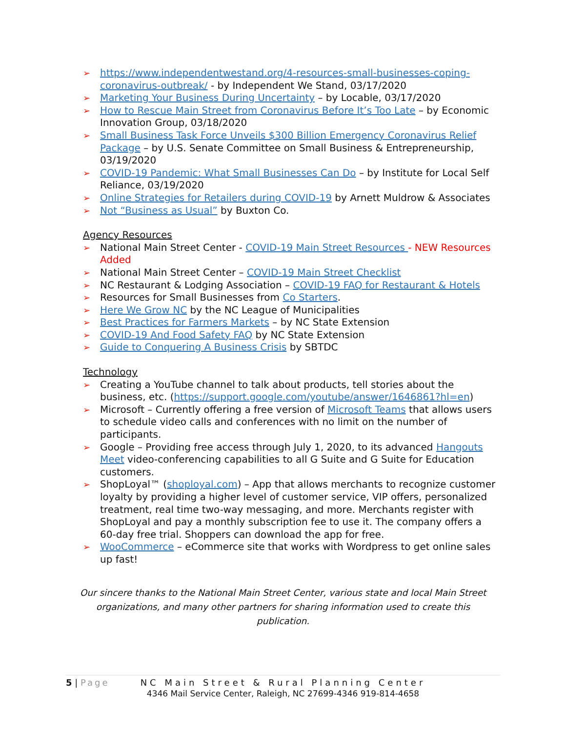➢ https://www.independentwestand.org/4-resources-small-businesses-coping-coronavirus-outbreak/ - by Independent We Stand, 03/17/2020
➢ Marketing Your Business During Uncertainty – by Locable, 03/17/2020
➢ How to Rescue Main Street from Coronavirus Before It’s Too Late – by Economic Innovation Group, 03/18/2020
➢ Small Business Task Force Unveils $300 Billion Emergency Coronavirus Relief Package – by U.S. Senate Committee on Small Business & Entrepreneurship, 03/19/2020
➢ COVID-19 Pandemic: What Small Businesses Can Do – by Institute for Local Self Reliance, 03/19/2020
➢ Online Strategies for Retailers during COVID-19 by Arnett Muldrow & Associates
➢ Not “Business as Usual” by Buxton Co.
Agency Resources
➢ National Main Street Center - COVID-19 Main Street Resources - NEW Resources Added
➢ National Main Street Center – COVID-19 Main Street Checklist
➢ NC Restaurant & Lodging Association – COVID-19 FAQ for Restaurant & Hotels
➢ Resources for Small Businesses from Co Starters.
➢ Here We Grow NC by the NC League of Municipalities
➢ Best Practices for Farmers Markets – by NC State Extension
➢ COVID-19 And Food Safety FAQ by NC State Extension
➢ Guide to Conquering A Business Crisis by SBTDC
Technology
➢ Creating a YouTube channel to talk about products, tell stories about the business, etc. (https://support.google.com/youtube/answer/1646861?hl=en)
➢ Microsoft – Currently offering a free version of Microsoft Teams that allows users to schedule video calls and conferences with no limit on the number of participants.
➢ Google – Providing free access through July 1, 2020, to its advanced Hangouts Meet video-conferencing capabilities to all G Suite and G Suite for Education customers.
➢ ShopLoyal™ (shoployal.com) – App that allows merchants to recognize customer loyalty by providing a higher level of customer service, VIP offers, personalized treatment, real time two-way messaging, and more. Merchants register with ShopLoyal and pay a monthly subscription fee to use it. The company offers a 60-day free trial. Shoppers can download the app for free.
➢ WooCommerce – eCommerce site that works with Wordpress to get online sales up fast!
Our sincere thanks to the National Main Street Center, various state and local Main Street organizations, and many other partners for sharing information used to create this publication.
5 | Page
NC Main Street & Rural Planning Center
4346 Mail Service Center, Raleigh, NC 27699-4346 919-814-4658